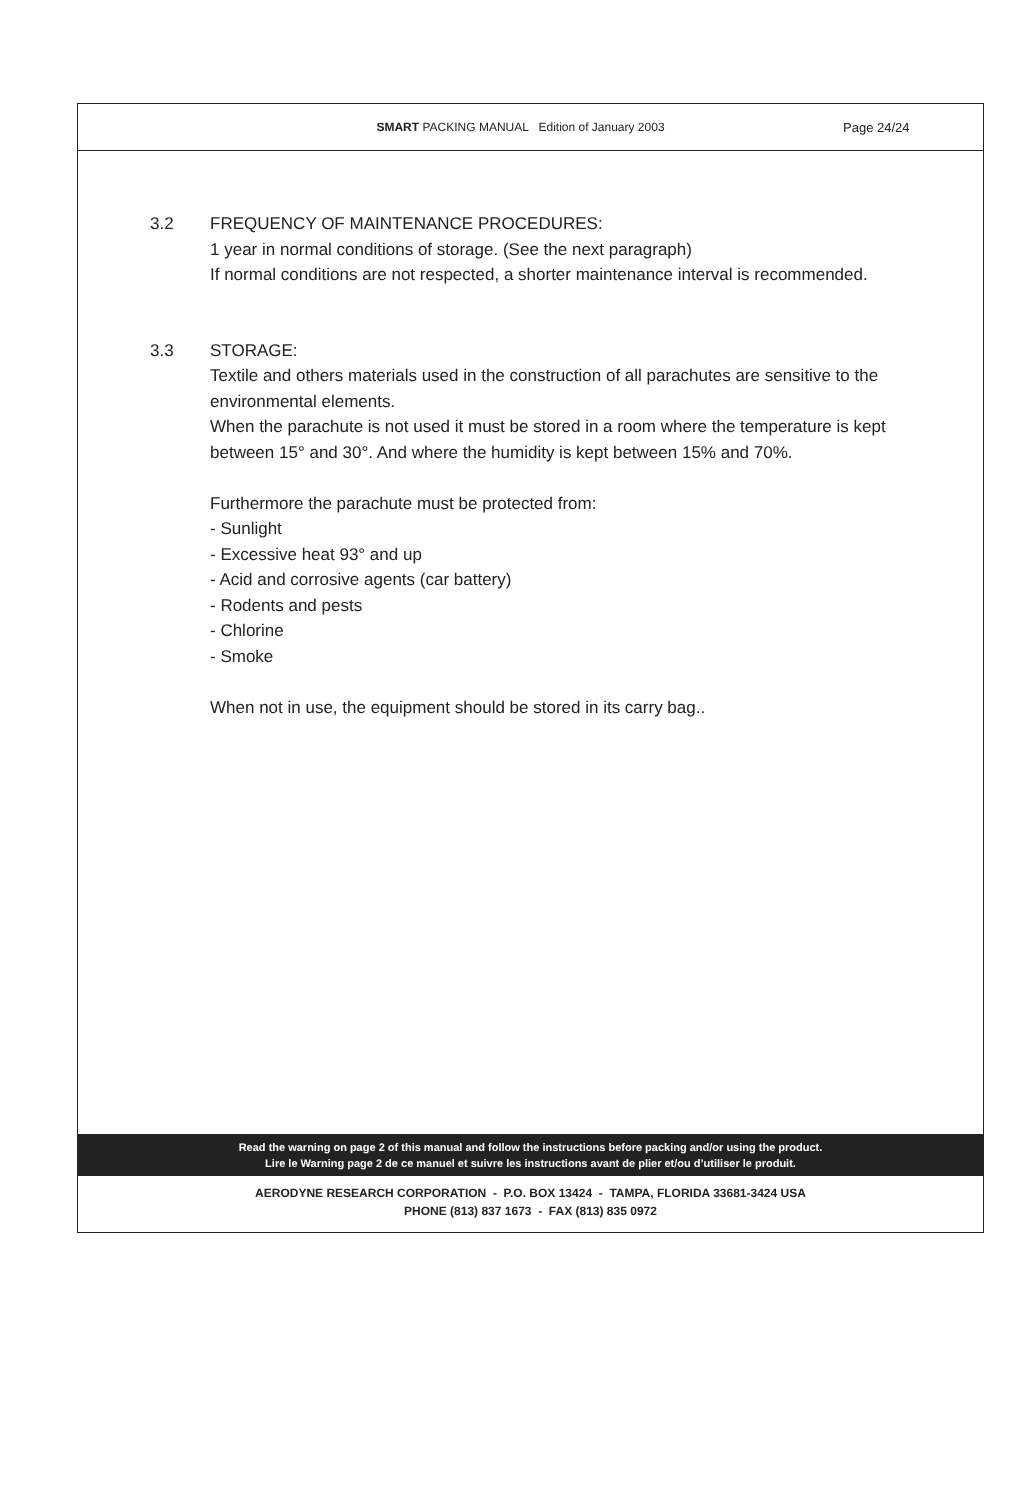SMART PACKING MANUAL Edition of January 2003
Page 24/24
3.2 FREQUENCY OF MAINTENANCE PROCEDURES:
1 year in normal conditions of storage. (See the next paragraph)
If normal conditions are not respected, a shorter maintenance interval is recommended.
3.3 STORAGE:
Textile and others materials used in the construction of all parachutes are sensitive to the environmental elements.
When the parachute is not used it must be stored in a room where the temperature is kept between 15° and 30°. And where the humidity is kept between 15% and 70%.
Furthermore the parachute must be protected from:
- Sunlight
- Excessive heat 93° and up
- Acid and corrosive agents (car battery)
- Rodents and pests
- Chlorine
- Smoke
When not in use, the equipment should be stored in its carry bag..
Read the warning on page 2 of this manual and follow the instructions before packing and/or using the product.
Lire le Warning page 2 de ce manuel et suivre les instructions avant de plier et/ou d’utiliser le produit.
AERODYNE RESEARCH CORPORATION - P.O. BOX 13424 - TAMPA, FLORIDA 33681-3424 USA
PHONE (813) 837 1673 - FAX (813) 835 0972